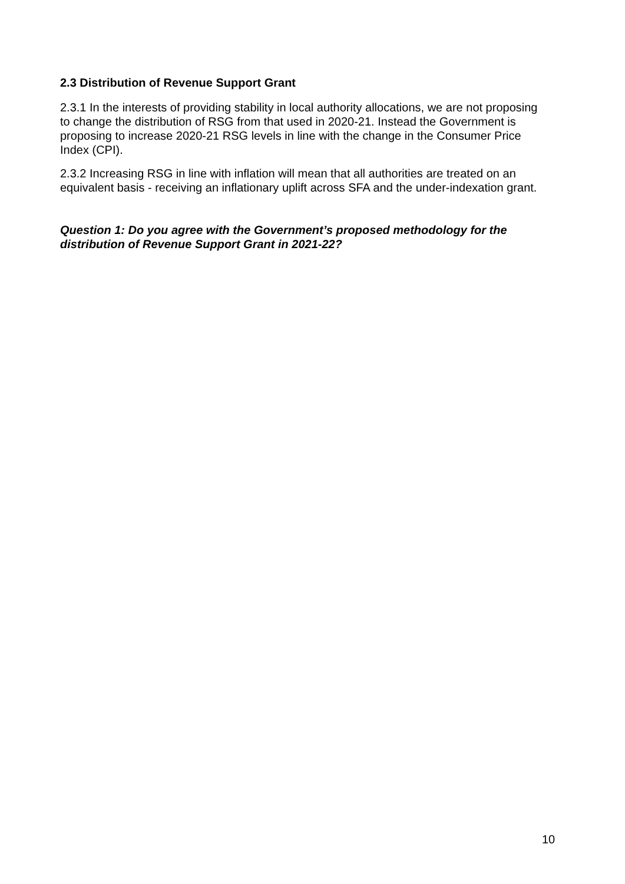2.3 Distribution of Revenue Support Grant
2.3.1 In the interests of providing stability in local authority allocations, we are not proposing to change the distribution of RSG from that used in 2020-21. Instead the Government is proposing to increase 2020-21 RSG levels in line with the change in the Consumer Price Index (CPI).
2.3.2 Increasing RSG in line with inflation will mean that all authorities are treated on an equivalent basis - receiving an inflationary uplift across SFA and the under-indexation grant.
Question 1: Do you agree with the Government’s proposed methodology for the distribution of Revenue Support Grant in 2021-22?
10